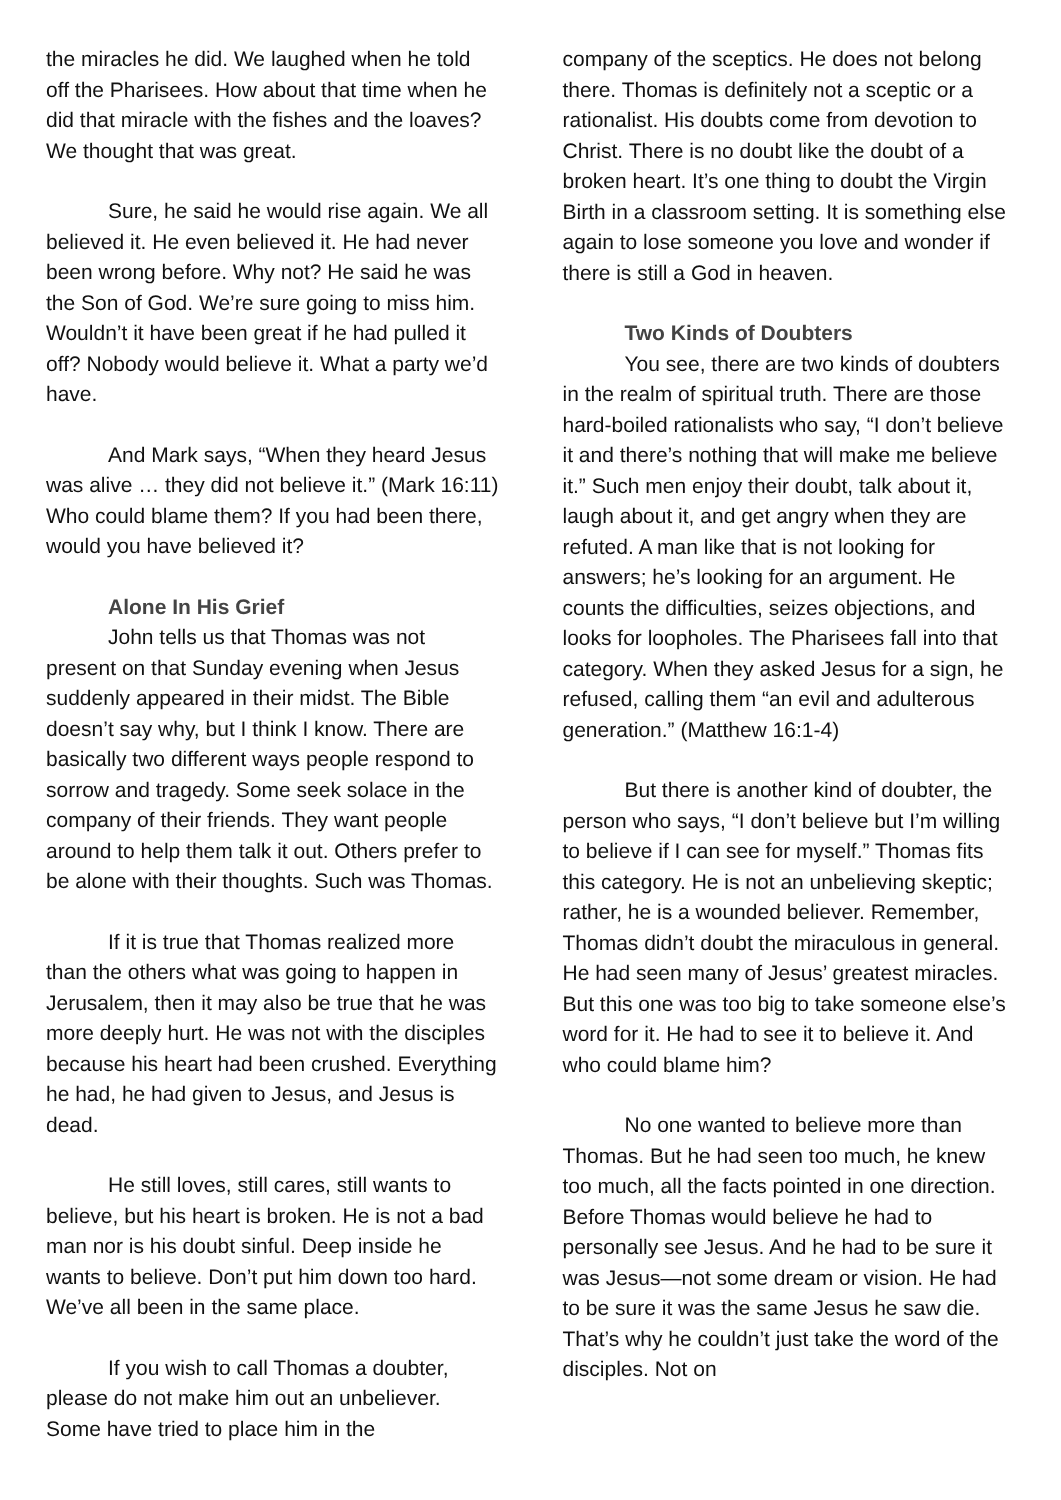the miracles he did. We laughed when he told off the Pharisees. How about that time when he did that miracle with the fishes and the loaves? We thought that was great.
Sure, he said he would rise again. We all believed it. He even believed it. He had never been wrong before. Why not? He said he was the Son of God. We’re sure going to miss him. Wouldn’t it have been great if he had pulled it off? Nobody would believe it. What a party we’d have.
And Mark says, “When they heard Jesus was alive … they did not believe it.” (Mark 16:11) Who could blame them? If you had been there, would you have believed it?
Alone In His Grief
John tells us that Thomas was not present on that Sunday evening when Jesus suddenly appeared in their midst. The Bible doesn’t say why, but I think I know. There are basically two different ways people respond to sorrow and tragedy. Some seek solace in the company of their friends. They want people around to help them talk it out. Others prefer to be alone with their thoughts. Such was Thomas.
If it is true that Thomas realized more than the others what was going to happen in Jerusalem, then it may also be true that he was more deeply hurt. He was not with the disciples because his heart had been crushed. Everything he had, he had given to Jesus, and Jesus is dead.
He still loves, still cares, still wants to believe, but his heart is broken. He is not a bad man nor is his doubt sinful. Deep inside he wants to believe. Don’t put him down too hard. We’ve all been in the same place.
If you wish to call Thomas a doubter, please do not make him out an unbeliever. Some have tried to place him in the
company of the sceptics. He does not belong there. Thomas is definitely not a sceptic or a rationalist. His doubts come from devotion to Christ. There is no doubt like the doubt of a broken heart. It’s one thing to doubt the Virgin Birth in a classroom setting. It is something else again to lose someone you love and wonder if there is still a God in heaven.
Two Kinds of Doubters
You see, there are two kinds of doubters in the realm of spiritual truth. There are those hard-boiled rationalists who say, “I don’t believe it and there’s nothing that will make me believe it.” Such men enjoy their doubt, talk about it, laugh about it, and get angry when they are refuted. A man like that is not looking for answers; he’s looking for an argument. He counts the difficulties, seizes objections, and looks for loopholes. The Pharisees fall into that category. When they asked Jesus for a sign, he refused, calling them “an evil and adulterous generation.” (Matthew 16:1-4)
But there is another kind of doubter, the person who says, “I don’t believe but I’m willing to believe if I can see for myself.” Thomas fits this category. He is not an unbelieving skeptic; rather, he is a wounded believer. Remember, Thomas didn’t doubt the miraculous in general. He had seen many of Jesus’ greatest miracles. But this one was too big to take someone else’s word for it. He had to see it to believe it. And who could blame him?
No one wanted to believe more than Thomas. But he had seen too much, he knew too much, all the facts pointed in one direction. Before Thomas would believe he had to personally see Jesus. And he had to be sure it was Jesus—not some dream or vision. He had to be sure it was the same Jesus he saw die. That’s why he couldn’t just take the word of the disciples. Not on